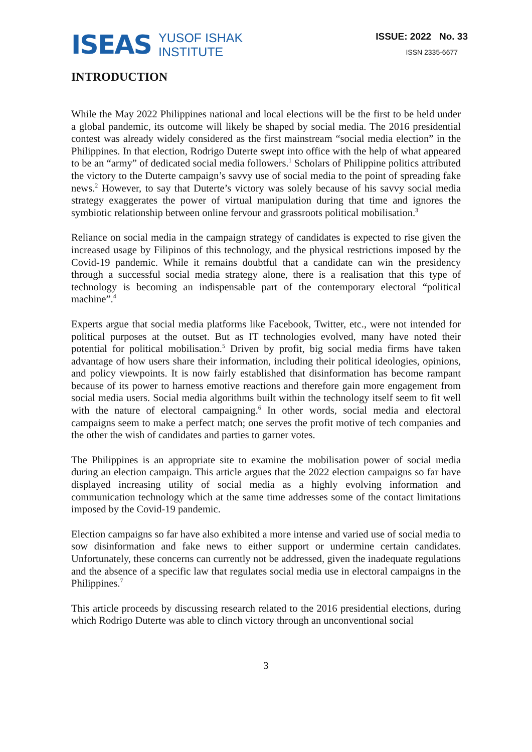ISEAS
YUSOF ISHAK
INSTITUTE
ISSUE: 2022 No. 33
ISSN 2335-6677
INTRODUCTION
While the May 2022 Philippines national and local elections will be the first to be held under a global pandemic, its outcome will likely be shaped by social media. The 2016 presidential contest was already widely considered as the first mainstream “social media election” in the Philippines. In that election, Rodrigo Duterte swept into office with the help of what appeared to be an “army” of dedicated social media followers.<sup>1</sup> Scholars of Philippine politics attributed the victory to the Duterte campaign’s savvy use of social media to the point of spreading fake news.<sup>2</sup> However, to say that Duterte’s victory was solely because of his savvy social media strategy exaggerates the power of virtual manipulation during that time and ignores the symbiotic relationship between online fervour and grassroots political mobilisation.<sup>3</sup>
Reliance on social media in the campaign strategy of candidates is expected to rise given the increased usage by Filipinos of this technology, and the physical restrictions imposed by the Covid-19 pandemic. While it remains doubtful that a candidate can win the presidency through a successful social media strategy alone, there is a realisation that this type of technology is becoming an indispensable part of the contemporary electoral “political machine”.<sup>4</sup>
Experts argue that social media platforms like Facebook, Twitter, etc., were not intended for political purposes at the outset. But as IT technologies evolved, many have noted their potential for political mobilisation.<sup>5</sup> Driven by profit, big social media firms have taken advantage of how users share their information, including their political ideologies, opinions, and policy viewpoints. It is now fairly established that disinformation has become rampant because of its power to harness emotive reactions and therefore gain more engagement from social media users. Social media algorithms built within the technology itself seem to fit well with the nature of electoral campaigning.<sup>6</sup> In other words, social media and electoral campaigns seem to make a perfect match; one serves the profit motive of tech companies and the other the wish of candidates and parties to garner votes.
The Philippines is an appropriate site to examine the mobilisation power of social media during an election campaign. This article argues that the 2022 election campaigns so far have displayed increasing utility of social media as a highly evolving information and communication technology which at the same time addresses some of the contact limitations imposed by the Covid-19 pandemic.
Election campaigns so far have also exhibited a more intense and varied use of social media to sow disinformation and fake news to either support or undermine certain candidates. Unfortunately, these concerns can currently not be addressed, given the inadequate regulations and the absence of a specific law that regulates social media use in electoral campaigns in the Philippines.<sup>7</sup>
This article proceeds by discussing research related to the 2016 presidential elections, during which Rodrigo Duterte was able to clinch victory through an unconventional social
3